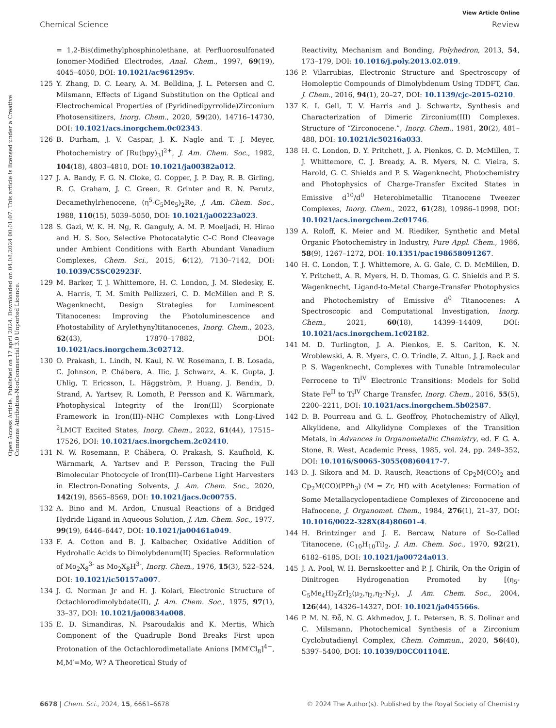View Article Online
Chemical Science Review
Open Access Article. Published on 17 april 2024. Downloaded on 04.08.2024 00:01:07. This article is licensed under a Creative Commons Attribution-NonCommercial 3.0 Unported Licence.
= 1,2-Bis(dimethylphosphino)ethane, at Perfluorosulfonated Ionomer-Modified Electrodes, Anal. Chem., 1997, 69(19), 4045–4050, DOI: 10.1021/ac961295v.
125 Y. Zhang, D. C. Leary, A. M. Belldina, J. L. Petersen and C. Milsmann, Effects of Ligand Substitution on the Optical and Electrochemical Properties of (Pyridinedipyrrolide)Zirconium Photosensitizers, Inorg. Chem., 2020, 59(20), 14716–14730, DOI: 10.1021/acs.inorgchem.0c02343.
126 B. Durham, J. V. Caspar, J. K. Nagle and T. J. Meyer, Photochemistry of [Ru(bpy)<sub>3</sub>]<sup>2+</sup>, J. Am. Chem. Soc., 1982, 104(18), 4803–4810, DOI: 10.1021/ja00382a012.
127 J. A. Bandy, F. G. N. Cloke, G. Copper, J. P. Day, R. B. Girling, R. G. Graham, J. C. Green, R. Grinter and R. N. Perutz, Decamethylrhenocene, (η<sup>5</sup>-C<sub>5</sub>Me<sub>5</sub>)<sub>2</sub>Re, J. Am. Chem. Soc., 1988, 110(15), 5039–5050, DOI: 10.1021/ja00223a023.
128 S. Gazi, W. K. H. Ng, R. Ganguly, A. M. P. Moeljadi, H. Hirao and H. S. Soo, Selective Photocatalytic C–C Bond Cleavage under Ambient Conditions with Earth Abundant Vanadium Complexes, Chem. Sci., 2015, 6(12), 7130–7142, DOI: 10.1039/C5SC02923F.
129 M. Barker, T. J. Whittemore, H. C. London, J. M. Sledesky, E. A. Harris, T. M. Smith Pellizzeri, C. D. McMillen and P. S. Wagenknecht, Design Strategies for Luminescent Titanocenes: Improving the Photoluminescence and Photostability of Arylethynyltitanocenes, Inorg. Chem., 2023, 62(43), 17870–17882, DOI: 10.1021/acs.inorgchem.3c02712.
130 O. Prakash, L. Lindh, N. Kaul, N. W. Rosemann, I. B. Losada, C. Johnson, P. Chábera, A. Ilic, J. Schwarz, A. K. Gupta, J. Uhlig, T. Ericsson, L. Häggström, P. Huang, J. Bendix, D. Strand, A. Yartsev, R. Lomoth, P. Persson and K. Wärnmark, Photophysical Integrity of the Iron(III) Scorpionate Framework in Iron(III)–NHC Complexes with Long-Lived <sup>2</sup>LMCT Excited States, Inorg. Chem., 2022, 61(44), 17515–17526, DOI: 10.1021/acs.inorgchem.2c02410.
131 N. W. Rosemann, P. Chábera, O. Prakash, S. Kaufhold, K. Wärnmark, A. Yartsev and P. Persson, Tracing the Full Bimolecular Photocycle of Iron(III)–Carbene Light Harvesters in Electron-Donating Solvents, J. Am. Chem. Soc., 2020, 142(19), 8565–8569, DOI: 10.1021/jacs.0c00755.
132 A. Bino and M. Ardon, Unusual Reactions of a Bridged Hydride Ligand in Aqueous Solution, J. Am. Chem. Soc., 1977, 99(19), 6446–6447, DOI: 10.1021/ja00461a049.
133 F. A. Cotton and B. J. Kalbacher, Oxidative Addition of Hydrohalic Acids to Dimolybdenum(II) Species. Reformulation of Mo<sub>2</sub>X<sub>8</sub><sup>3-</sup> as Mo<sub>2</sub>X<sub>8</sub>H<sup>3-</sup>, Inorg. Chem., 1976, 15(3), 522–524, DOI: 10.1021/ic50157a007.
134 J. G. Norman Jr and H. J. Kolari, Electronic Structure of Octachlorodimolybdate(II), J. Am. Chem. Soc., 1975, 97(1), 33–37, DOI: 10.1021/ja00834a008.
135 E. D. Simandiras, N. Psaroudakis and K. Mertis, Which Component of the Quadruple Bond Breaks First upon Protonation of the Octachlorodimetallate Anions [MM′Cl<sub>8</sub>]<sup>4−</sup>, M,M′=Mo, W? A Theoretical Study of
Reactivity, Mechanism and Bonding, Polyhedron, 2013, 54, 173–179, DOI: 10.1016/j.poly.2013.02.019.
136 P. Vilarrubias, Electronic Structure and Spectroscopy of Homoleptic Compounds of Dimolybdenum Using TDDFT, Can. J. Chem., 2016, 94(1), 20–27, DOI: 10.1139/cjc-2015-0210.
137 K. I. Gell, T. V. Harris and J. Schwartz, Synthesis and Characterization of Dimeric Zirconium(III) Complexes. Structure of “Zirconocene.”, Inorg. Chem., 1981, 20(2), 481–488, DOI: 10.1021/ic50216a033.
138 H. C. London, D. Y. Pritchett, J. A. Pienkos, C. D. McMillen, T. J. Whittemore, C. J. Bready, A. R. Myers, N. C. Vieira, S. Harold, G. C. Shields and P. S. Wagenknecht, Photochemistry and Photophysics of Charge-Transfer Excited States in Emissive d<sup>10</sup>/d<sup>0</sup> Heterobimetallic Titanocene Tweezer Complexes, Inorg. Chem., 2022, 61(28), 10986–10998, DOI: 10.1021/acs.inorgchem.2c01746.
139 A. Roloff, K. Meier and M. Riediker, Synthetic and Metal Organic Photochemistry in Industry, Pure Appl. Chem., 1986, 58(9), 1267–1272, DOI: 10.1351/pac198658091267.
140 H. C. London, T. J. Whittemore, A. G. Gale, C. D. McMillen, D. Y. Pritchett, A. R. Myers, H. D. Thomas, G. C. Shields and P. S. Wagenknecht, Ligand-to-Metal Charge-Transfer Photophysics and Photochemistry of Emissive d<sup>0</sup> Titanocenes: A Spectroscopic and Computational Investigation, Inorg. Chem., 2021, 60(18), 14399–14409, DOI: 10.1021/acs.inorgchem.1c02182.
141 M. D. Turlington, J. A. Pienkos, E. S. Carlton, K. N. Wroblewski, A. R. Myers, C. O. Trindle, Z. Altun, J. J. Rack and P. S. Wagenknecht, Complexes with Tunable Intramolecular Ferrocene to Ti<sup>IV</sup> Electronic Transitions: Models for Solid State Fe<sup>II</sup> to Ti<sup>IV</sup> Charge Transfer, Inorg. Chem., 2016, 55(5), 2200–2211, DOI: 10.1021/acs.inorgchem.5b02587.
142 D. B. Pourreau and G. L. Geoffroy, Photochemistry of Alkyl, Alkylidene, and Alkylidyne Complexes of the Transition Metals, in Advances in Organometallic Chemistry, ed. F. G. A. Stone, R. West, Academic Press, 1985, vol. 24, pp. 249–352, DOI: 10.1016/S0065-3055(08)60417-7.
143 D. J. Sikora and M. D. Rausch, Reactions of Cp<sub>2</sub>M(CO)<sub>2</sub> and Cp<sub>2</sub>M(CO)(PPh<sub>3</sub>) (M = Zr, Hf) with Acetylenes: Formation of Some Metallacyclopentadiene Complexes of Zirconocene and Hafnocene, J. Organomet. Chem., 1984, 276(1), 21–37, DOI: 10.1016/0022-328X(84)80601-4.
144 H. Brintzinger and J. E. Bercaw, Nature of So-Called Titanocene, (C<sub>10</sub>H<sub>10</sub>Ti)<sub>2</sub>, J. Am. Chem. Soc., 1970, 92(21), 6182–6185, DOI: 10.1021/ja00724a013.
145 J. A. Pool, W. H. Bernskoetter and P. J. Chirik, On the Origin of Dinitrogen Hydrogenation Promoted by [(η<sub>5</sub>-C<sub>5</sub>Me<sub>4</sub>H)<sub>2</sub>Zr]<sub>2</sub>(μ<sub>2</sub>,η<sub>2</sub>,η<sub>2</sub>-N<sub>2</sub>), J. Am. Chem. Soc., 2004, 126(44), 14326–14327, DOI: 10.1021/ja045566s.
146 P. M. N. Đỗ, N. G. Akhmedov, J. L. Petersen, B. S. Dolinar and C. Milsmann, Photochemical Synthesis of a Zirconium Cyclobutadienyl Complex, Chem. Commun., 2020, 56(40), 5397–5400, DOI: 10.1039/D0CC01104E.
6678 | Chem. Sci., 2024, 15, 6661–6678 © 2024 The Author(s). Published by the Royal Society of Chemistry